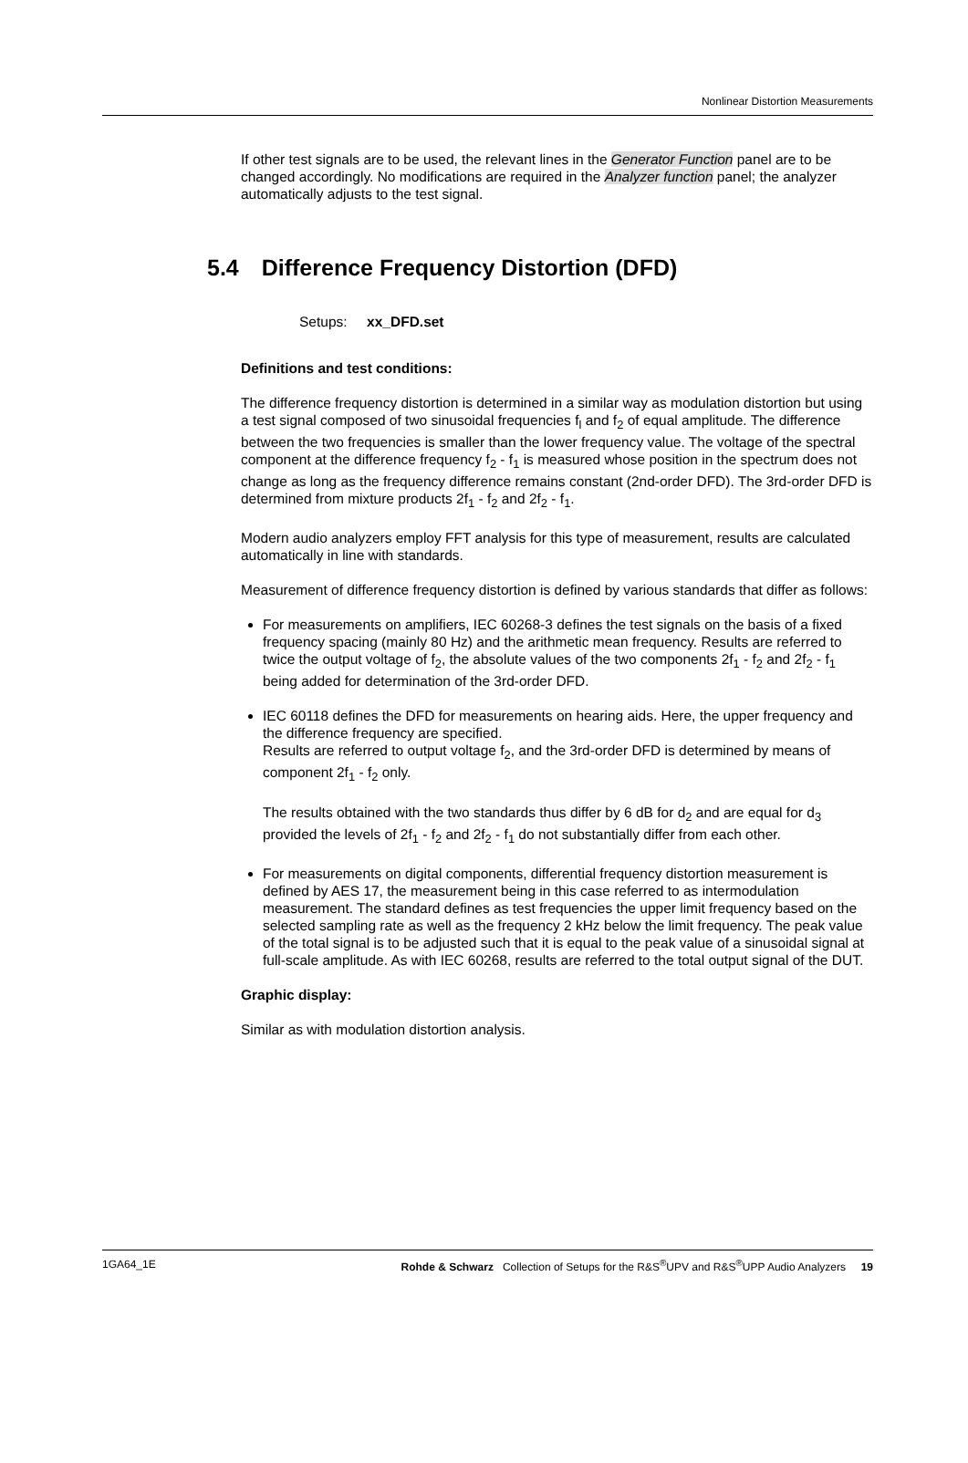Nonlinear Distortion Measurements
If other test signals are to be used, the relevant lines in the Generator Function panel are to be changed accordingly. No modifications are required in the Analyzer function panel; the analyzer automatically adjusts to the test signal.
5.4 Difference Frequency Distortion (DFD)
Setups: xx_DFD.set
Definitions and test conditions:
The difference frequency distortion is determined in a similar way as modulation distortion but using a test signal composed of two sinusoidal frequencies f<sub>l</sub> and f<sub>2</sub> of equal amplitude. The difference between the two frequencies is smaller than the lower frequency value. The voltage of the spectral component at the difference frequency f<sub>2</sub> - f<sub>1</sub> is measured whose position in the spectrum does not change as long as the frequency difference remains constant (2nd-order DFD). The 3rd-order DFD is determined from mixture products 2f<sub>1</sub> - f<sub>2</sub> and 2f<sub>2</sub> - f<sub>1</sub>.
Modern audio analyzers employ FFT analysis for this type of measurement, results are calculated automatically in line with standards.
Measurement of difference frequency distortion is defined by various standards that differ as follows:
For measurements on amplifiers, IEC 60268-3 defines the test signals on the basis of a fixed frequency spacing (mainly 80 Hz) and the arithmetic mean frequency. Results are referred to twice the output voltage of f<sub>2</sub>, the absolute values of the two components 2f<sub>1</sub> - f<sub>2</sub> and 2f<sub>2</sub> - f<sub>1</sub> being added for determination of the 3rd-order DFD.
IEC 60118 defines the DFD for measurements on hearing aids. Here, the upper frequency and the difference frequency are specified.
Results are referred to output voltage f<sub>2</sub>, and the 3rd-order DFD is determined by means of component 2f<sub>1</sub> - f<sub>2</sub> only.
The results obtained with the two standards thus differ by 6 dB for d<sub>2</sub> and are equal for d<sub>3</sub> provided the levels of 2f<sub>1</sub> - f<sub>2</sub> and 2f<sub>2</sub> - f<sub>1</sub> do not substantially differ from each other.
For measurements on digital components, differential frequency distortion measurement is defined by AES 17, the measurement being in this case referred to as intermodulation measurement. The standard defines as test frequencies the upper limit frequency based on the selected sampling rate as well as the frequency 2 kHz below the limit frequency. The peak value of the total signal is to be adjusted such that it is equal to the peak value of a sinusoidal signal at full-scale amplitude. As with IEC 60268, results are referred to the total output signal of the DUT.
Graphic display:
Similar as with modulation distortion analysis.
1GA64_1E Rohde & Schwarz Collection of Setups for the R&S<sup>®</sup>UPV and R&S<sup>®</sup>UPP Audio Analyzers 19